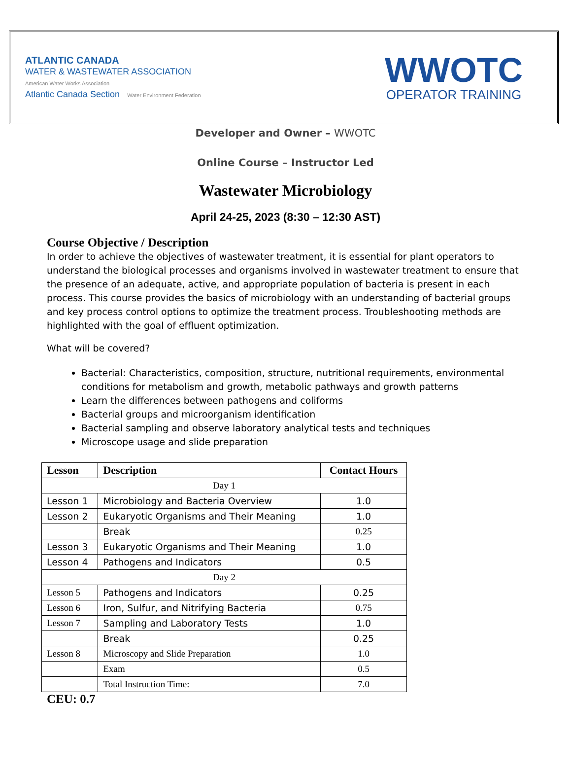ATLANTIC CANADA
WATER & WASTEWATER ASSOCIATION
American Water Works Association
Atlantic Canada Section Water Environment Federation
WWOTC
OPERATOR TRAINING
Developer and Owner – WWOTC
Online Course – Instructor Led
Wastewater Microbiology
April 24-25, 2023 (8:30 – 12:30 AST)
Course Objective / Description
In order to achieve the objectives of wastewater treatment, it is essential for plant operators to understand the biological processes and organisms involved in wastewater treatment to ensure that the presence of an adequate, active, and appropriate population of bacteria is present in each process. This course provides the basics of microbiology with an understanding of bacterial groups and key process control options to optimize the treatment process. Troubleshooting methods are highlighted with the goal of effluent optimization.
What will be covered?
Bacterial: Characteristics, composition, structure, nutritional requirements, environmental conditions for metabolism and growth, metabolic pathways and growth patterns
Learn the differences between pathogens and coliforms
Bacterial groups and microorganism identification
Bacterial sampling and observe laboratory analytical tests and techniques
Microscope usage and slide preparation
| Lesson | Description | Contact Hours |
| --- | --- | --- |
| Day 1 | | |
| Lesson 1 | Microbiology and Bacteria Overview | 1.0 |
| Lesson 2 | Eukaryotic Organisms and Their Meaning | 1.0 |
| | Break | 0.25 |
| Lesson 3 | Eukaryotic Organisms and Their Meaning | 1.0 |
| Lesson 4 | Pathogens and Indicators | 0.5 |
| Day 2 | | |
| Lesson 5 | Pathogens and Indicators | 0.25 |
| Lesson 6 | Iron, Sulfur, and Nitrifying Bacteria | 0.75 |
| Lesson 7 | Sampling and Laboratory Tests | 1.0 |
| | Break | 0.25 |
| Lesson 8 | Microscopy and Slide Preparation | 1.0 |
| | Exam | 0.5 |
| | Total Instruction Time: | 7.0 |
CEU: 0.7